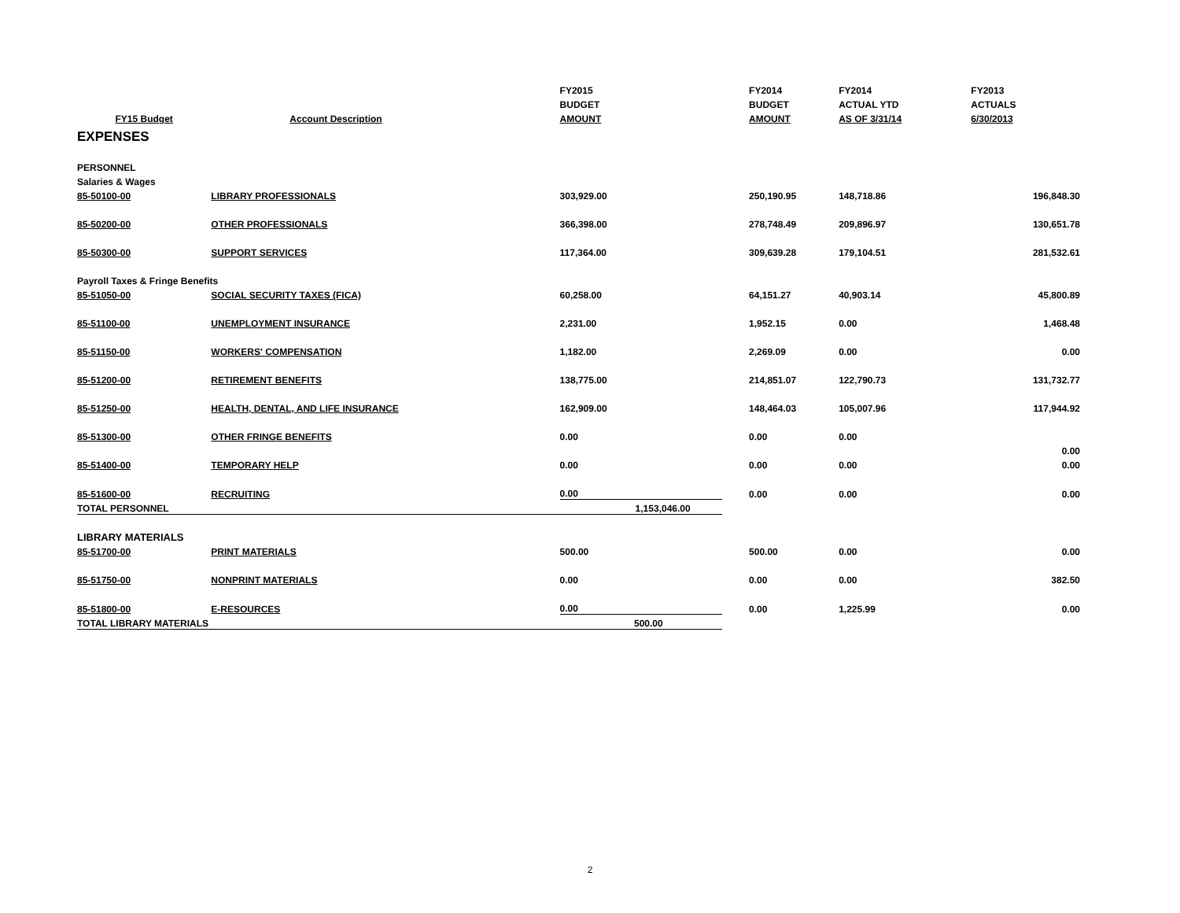| | | FY2015 | | | FY2014 | FY2014 | FY2013 |
| --- | --- | --- | --- | --- | --- | --- | --- |
| | | BUDGET | | | BUDGET | ACTUAL YTD | ACTUALS |
| FY15 Budget | Account Description | AMOUNT | | | AMOUNT | AS OF 3/31/14 | 6/30/2013 |
| EXPENSES | | | | | | | |
| PERSONNEL | | | | | | | |
| Salaries & Wages | | | | | | | |
| 85-50100-00 | LIBRARY PROFESSIONALS | 303,929.00 | | | 250,190.95 | 148,718.86 | 196,848.30 |
| 85-50200-00 | OTHER PROFESSIONALS | 366,398.00 | | | 278,748.49 | 209,896.97 | 130,651.78 |
| 85-50300-00 | SUPPORT SERVICES | 117,364.00 | | | 309,639.28 | 179,104.51 | 281,532.61 |
| Payroll Taxes & Fringe Benefits | | | | | | | |
| 85-51050-00 | SOCIAL SECURITY TAXES (FICA) | 60,258.00 | | | 64,151.27 | 40,903.14 | 45,800.89 |
| 85-51100-00 | UNEMPLOYMENT INSURANCE | 2,231.00 | | | 1,952.15 | 0.00 | 1,468.48 |
| 85-51150-00 | WORKERS' COMPENSATION | 1,182.00 | | | 2,269.09 | 0.00 | 0.00 |
| 85-51200-00 | RETIREMENT BENEFITS | 138,775.00 | | | 214,851.07 | 122,790.73 | 131,732.77 |
| 85-51250-00 | HEALTH, DENTAL, AND LIFE INSURANCE | 162,909.00 | | | 148,464.03 | 105,007.96 | 117,944.92 |
| 85-51300-00 | OTHER FRINGE BENEFITS | 0.00 | | | 0.00 | 0.00 | |
| | | | | | | | 0.00 |
| 85-51400-00 | TEMPORARY HELP | 0.00 | | | 0.00 | 0.00 | 0.00 |
| 85-51600-00 | RECRUITING | 0.00 | | | 0.00 | 0.00 | 0.00 |
| TOTAL PERSONNEL | | | 1,153,046.00 | | | | |
| LIBRARY MATERIALS | | | | | | | |
| 85-51700-00 | PRINT MATERIALS | 500.00 | | | 500.00 | 0.00 | 0.00 |
| 85-51750-00 | NONPRINT MATERIALS | 0.00 | | | 0.00 | 0.00 | 382.50 |
| 85-51800-00 | E-RESOURCES | 0.00 | | | 0.00 | 1,225.99 | 0.00 |
| TOTAL LIBRARY MATERIALS | | | 500.00 | | | | |
2